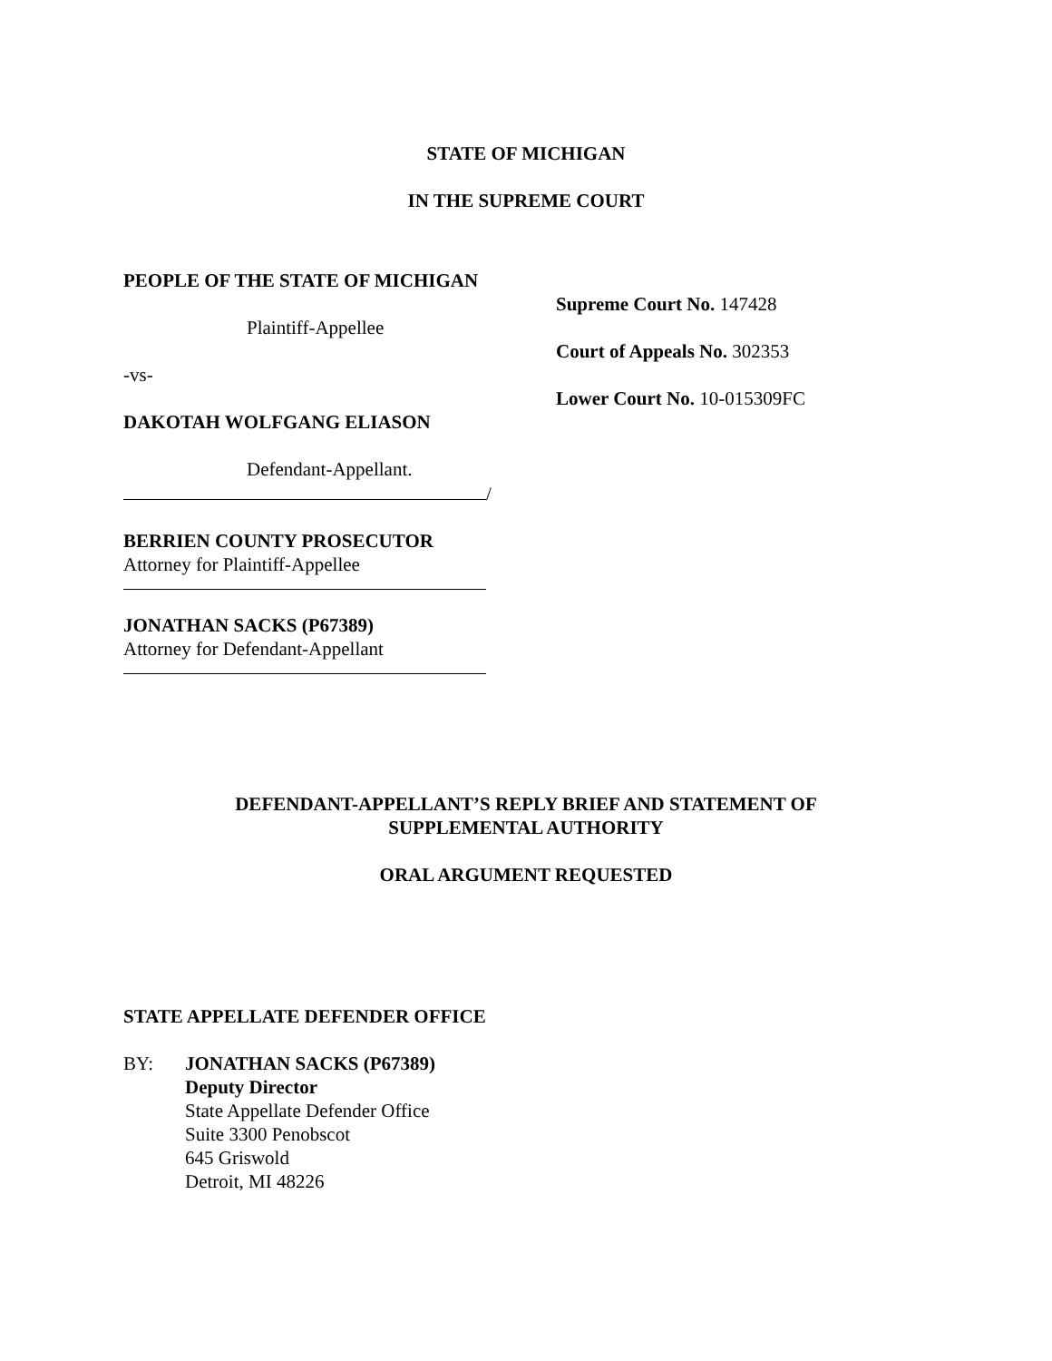STATE OF MICHIGAN
IN THE SUPREME COURT
PEOPLE OF THE STATE OF MICHIGAN
Plaintiff-Appellee
-vs-
DAKOTAH WOLFGANG ELIASON
Defendant-Appellant.
/
BERRIEN COUNTY PROSECUTOR
Attorney for Plaintiff-Appellee
JONATHAN SACKS (P67389)
Attorney for Defendant-Appellant
Supreme Court No. 147428
Court of Appeals No. 302353
Lower Court No. 10-015309FC
DEFENDANT-APPELLANT’S REPLY BRIEF AND STATEMENT OF
SUPPLEMENTAL AUTHORITY
ORAL ARGUMENT REQUESTED
STATE APPELLATE DEFENDER OFFICE
BY: JONATHAN SACKS (P67389)
Deputy Director
State Appellate Defender Office
Suite 3300 Penobscot
645 Griswold
Detroit, MI 48226